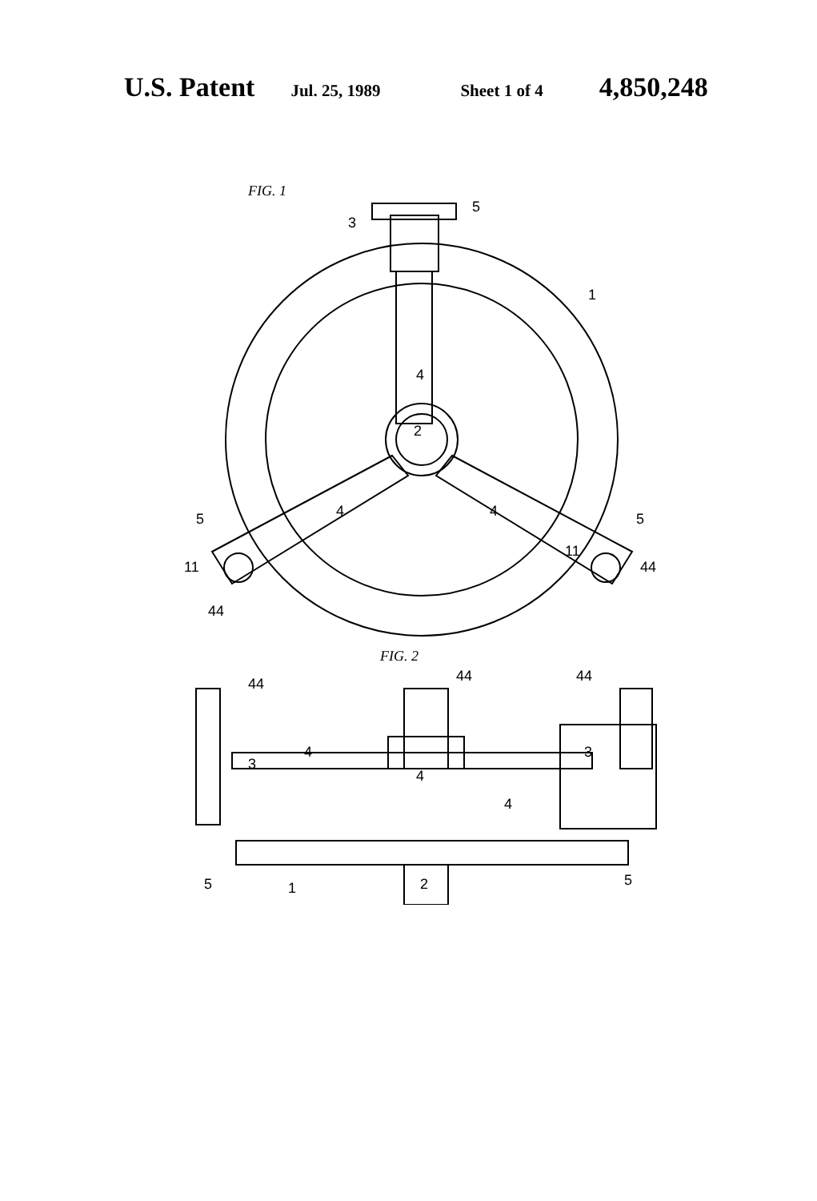U.S. Patent Jul. 25, 1989 Sheet 1 of 4 4,850,248
FIG. 1
5
3
1
4
2
4
4
5
5
11
11
44
44
FIG. 2
44
44
44
4
3
3
4
4
5
1
2
5